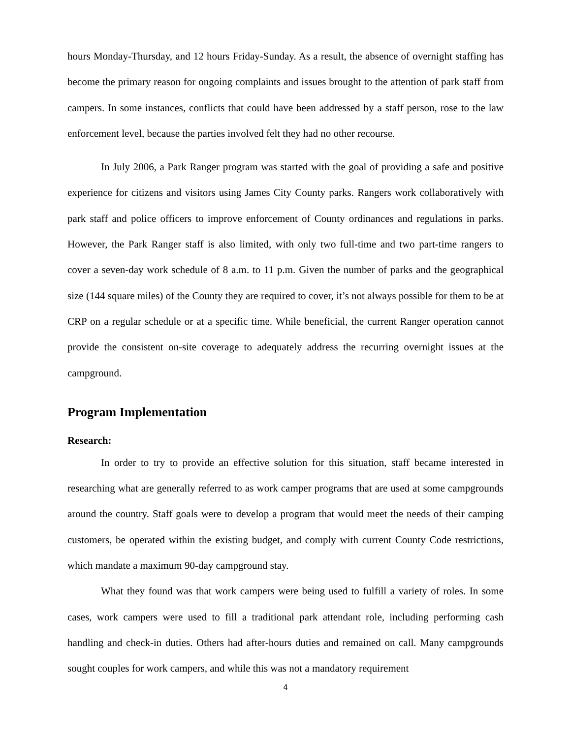hours Monday-Thursday, and 12 hours Friday-Sunday. As a result, the absence of overnight staffing has become the primary reason for ongoing complaints and issues brought to the attention of park staff from campers. In some instances, conflicts that could have been addressed by a staff person, rose to the law enforcement level, because the parties involved felt they had no other recourse.
In July 2006, a Park Ranger program was started with the goal of providing a safe and positive experience for citizens and visitors using James City County parks. Rangers work collaboratively with park staff and police officers to improve enforcement of County ordinances and regulations in parks. However, the Park Ranger staff is also limited, with only two full-time and two part-time rangers to cover a seven-day work schedule of 8 a.m. to 11 p.m. Given the number of parks and the geographical size (144 square miles) of the County they are required to cover, it’s not always possible for them to be at CRP on a regular schedule or at a specific time. While beneficial, the current Ranger operation cannot provide the consistent on-site coverage to adequately address the recurring overnight issues at the campground.
Program Implementation
Research:
In order to try to provide an effective solution for this situation, staff became interested in researching what are generally referred to as work camper programs that are used at some campgrounds around the country. Staff goals were to develop a program that would meet the needs of their camping customers, be operated within the existing budget, and comply with current County Code restrictions, which mandate a maximum 90-day campground stay.
What they found was that work campers were being used to fulfill a variety of roles. In some cases, work campers were used to fill a traditional park attendant role, including performing cash handling and check-in duties. Others had after-hours duties and remained on call. Many campgrounds sought couples for work campers, and while this was not a mandatory requirement
4